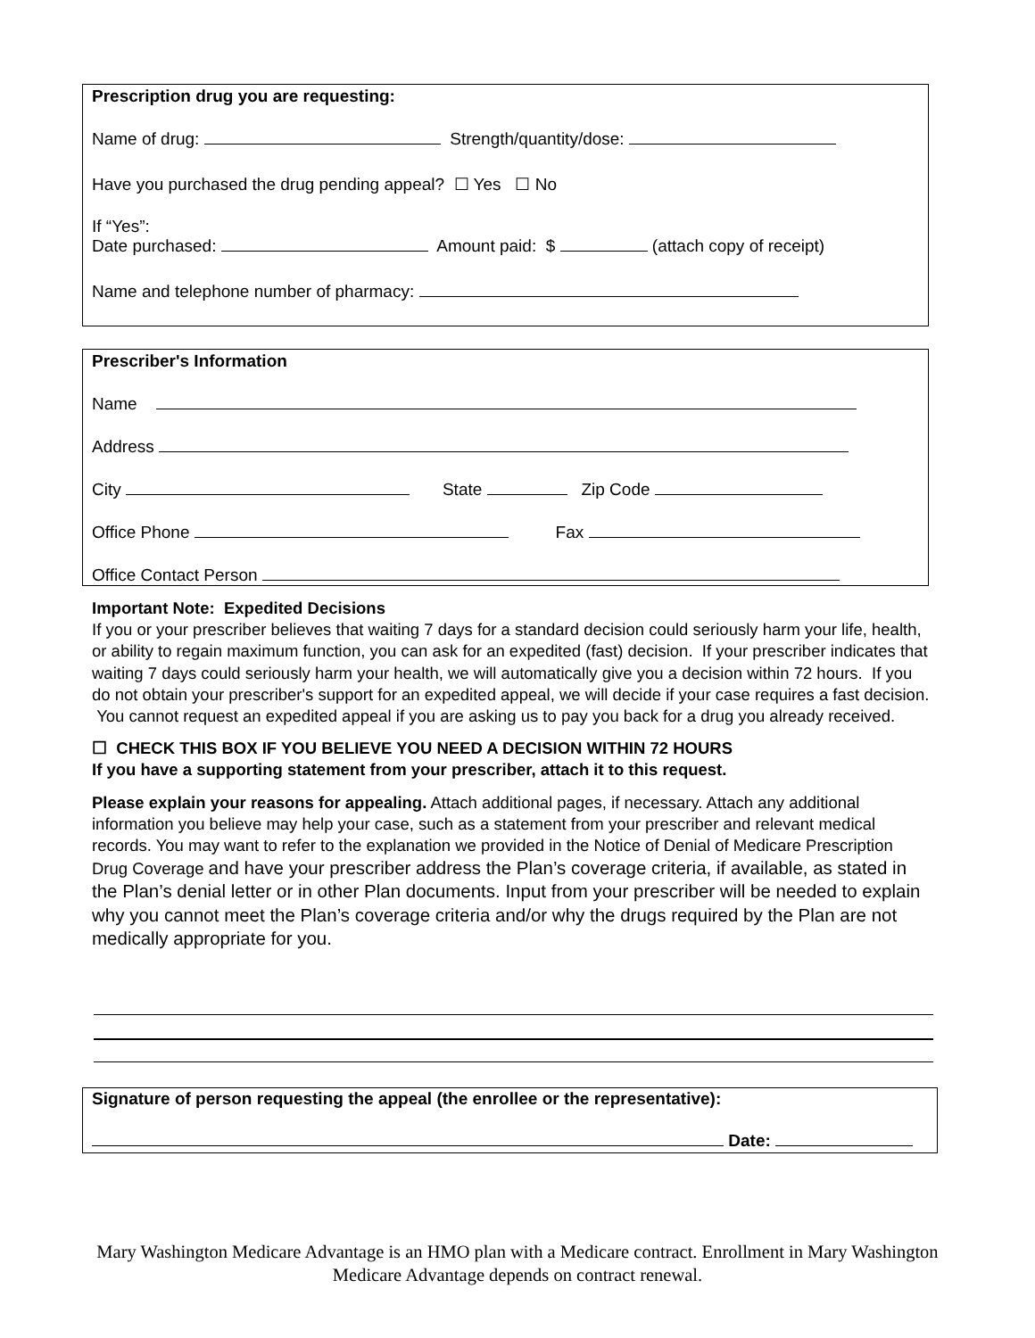Prescription drug you are requesting:
Name of drug: Strength/quantity/dose:
Have you purchased the drug pending appeal? ☐ Yes ☐ No
If “Yes”:
Date purchased: Amount paid: $ (attach copy of receipt)
Name and telephone number of pharmacy:
Prescriber's Information
Name
Address
City State Zip Code
Office Phone Fax
Office Contact Person
Important Note: Expedited Decisions
If you or your prescriber believes that waiting 7 days for a standard decision could seriously harm your life, health, or ability to regain maximum function, you can ask for an expedited (fast) decision. If your prescriber indicates that waiting 7 days could seriously harm your health, we will automatically give you a decision within 72 hours. If you do not obtain your prescriber's support for an expedited appeal, we will decide if your case requires a fast decision. You cannot request an expedited appeal if you are asking us to pay you back for a drug you already received.
☐ CHECK THIS BOX IF YOU BELIEVE YOU NEED A DECISION WITHIN 72 HOURS
If you have a supporting statement from your prescriber, attach it to this request.
Please explain your reasons for appealing. Attach additional pages, if necessary. Attach any additional information you believe may help your case, such as a statement from your prescriber and relevant medical records. You may want to refer to the explanation we provided in the Notice of Denial of Medicare Prescription Drug Coverage and have your prescriber address the Plan’s coverage criteria, if available, as stated in the Plan’s denial letter or in other Plan documents. Input from your prescriber will be needed to explain why you cannot meet the Plan’s coverage criteria and/or why the drugs required by the Plan are not medically appropriate for you.
Signature of person requesting the appeal (the enrollee or the representative):
Date:
Mary Washington Medicare Advantage is an HMO plan with a Medicare contract. Enrollment in Mary Washington Medicare Advantage depends on contract renewal.